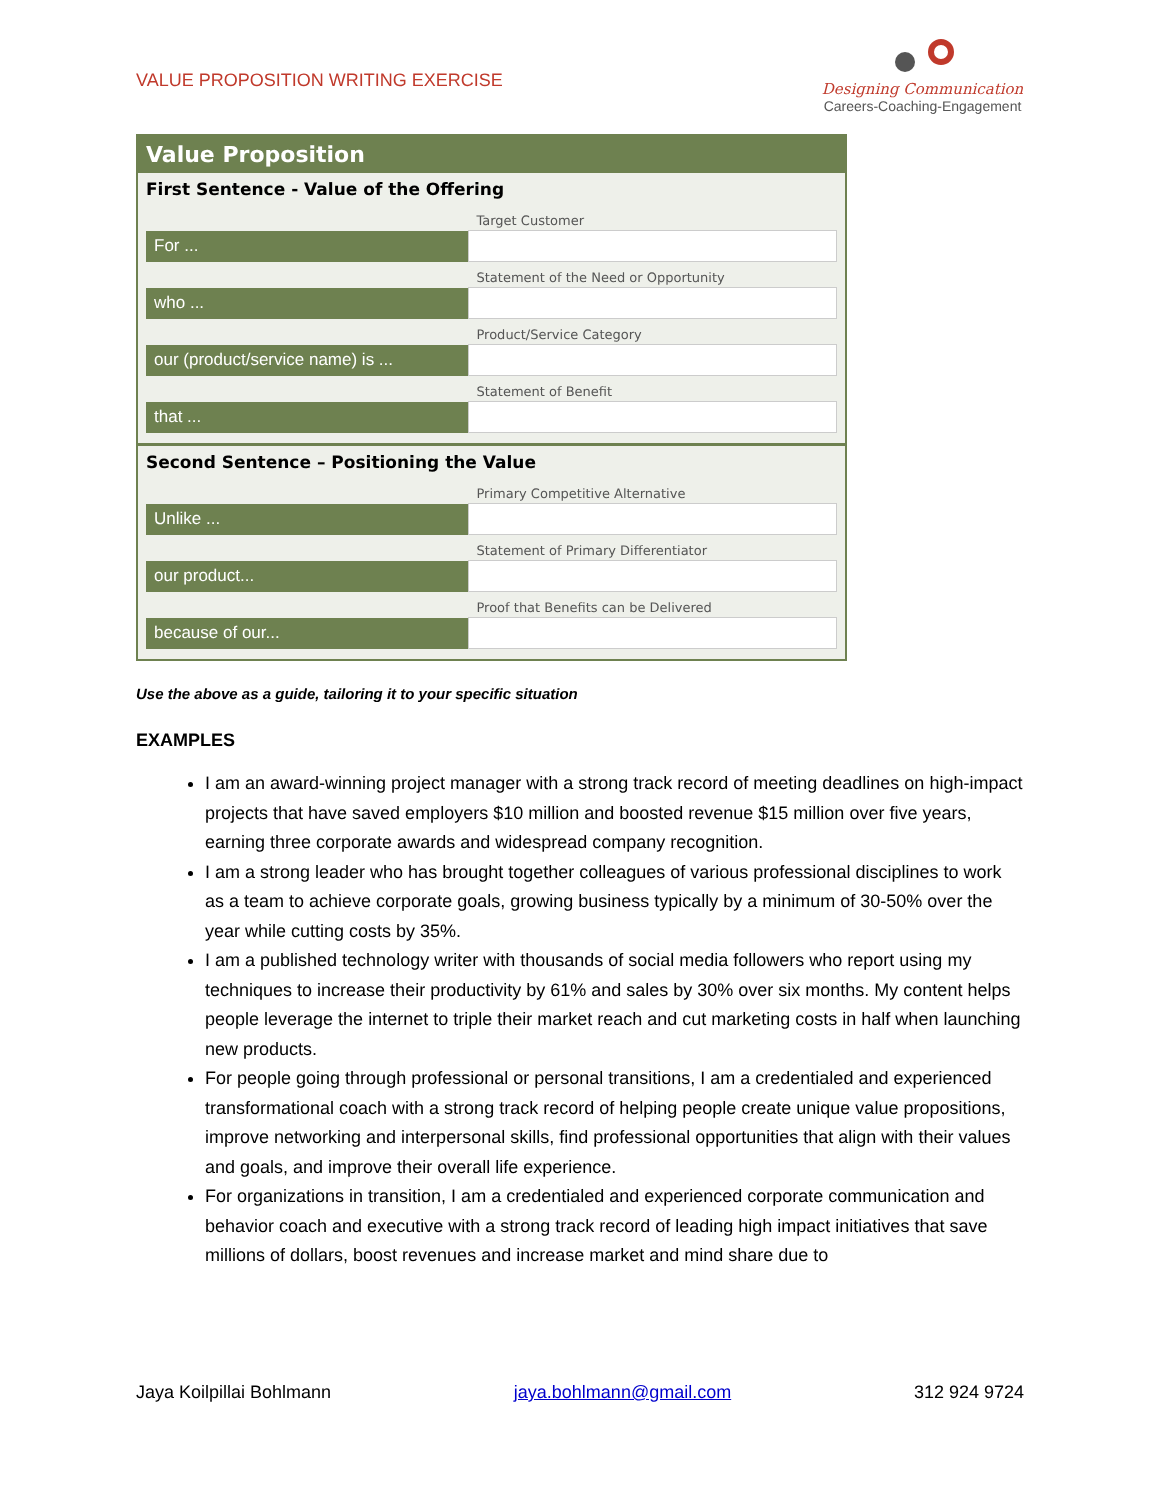VALUE PROPOSITION WRITING EXERCISE
Designing Communication
Careers-Coaching-Engagement
Value Proposition
First Sentence - Value of the Offering
| | Target Customer |
| For ... | |
| | Statement of the Need or Opportunity |
| who ... | |
| | Product/Service Category |
| our (product/service name) is ... | |
| | Statement of Benefit |
| that ... | |
Second Sentence – Positioning the Value
| | Primary Competitive Alternative |
| Unlike ... | |
| | Statement of Primary Differentiator |
| our product... | |
| | Proof that Benefits can be Delivered |
| because of our... | |
Use the above as a guide, tailoring it to your specific situation
EXAMPLES
I am an award-winning project manager with a strong track record of meeting deadlines on high-impact projects that have saved employers $10 million and boosted revenue $15 million over five years, earning three corporate awards and widespread company recognition.
I am a strong leader who has brought together colleagues of various professional disciplines to work as a team to achieve corporate goals, growing business typically by a minimum of 30-50% over the year while cutting costs by 35%.
I am a published technology writer with thousands of social media followers who report using my techniques to increase their productivity by 61% and sales by 30% over six months. My content helps people leverage the internet to triple their market reach and cut marketing costs in half when launching new products.
For people going through professional or personal transitions, I am a credentialed and experienced transformational coach with a strong track record of helping people create unique value propositions, improve networking and interpersonal skills, find professional opportunities that align with their values and goals, and improve their overall life experience.
For organizations in transition, I am a credentialed and experienced corporate communication and behavior coach and executive with a strong track record of leading high impact initiatives that save millions of dollars, boost revenues and increase market and mind share due to
Jaya Koilpillai Bohlmann jaya.bohlmann@gmail.com 312 924 9724